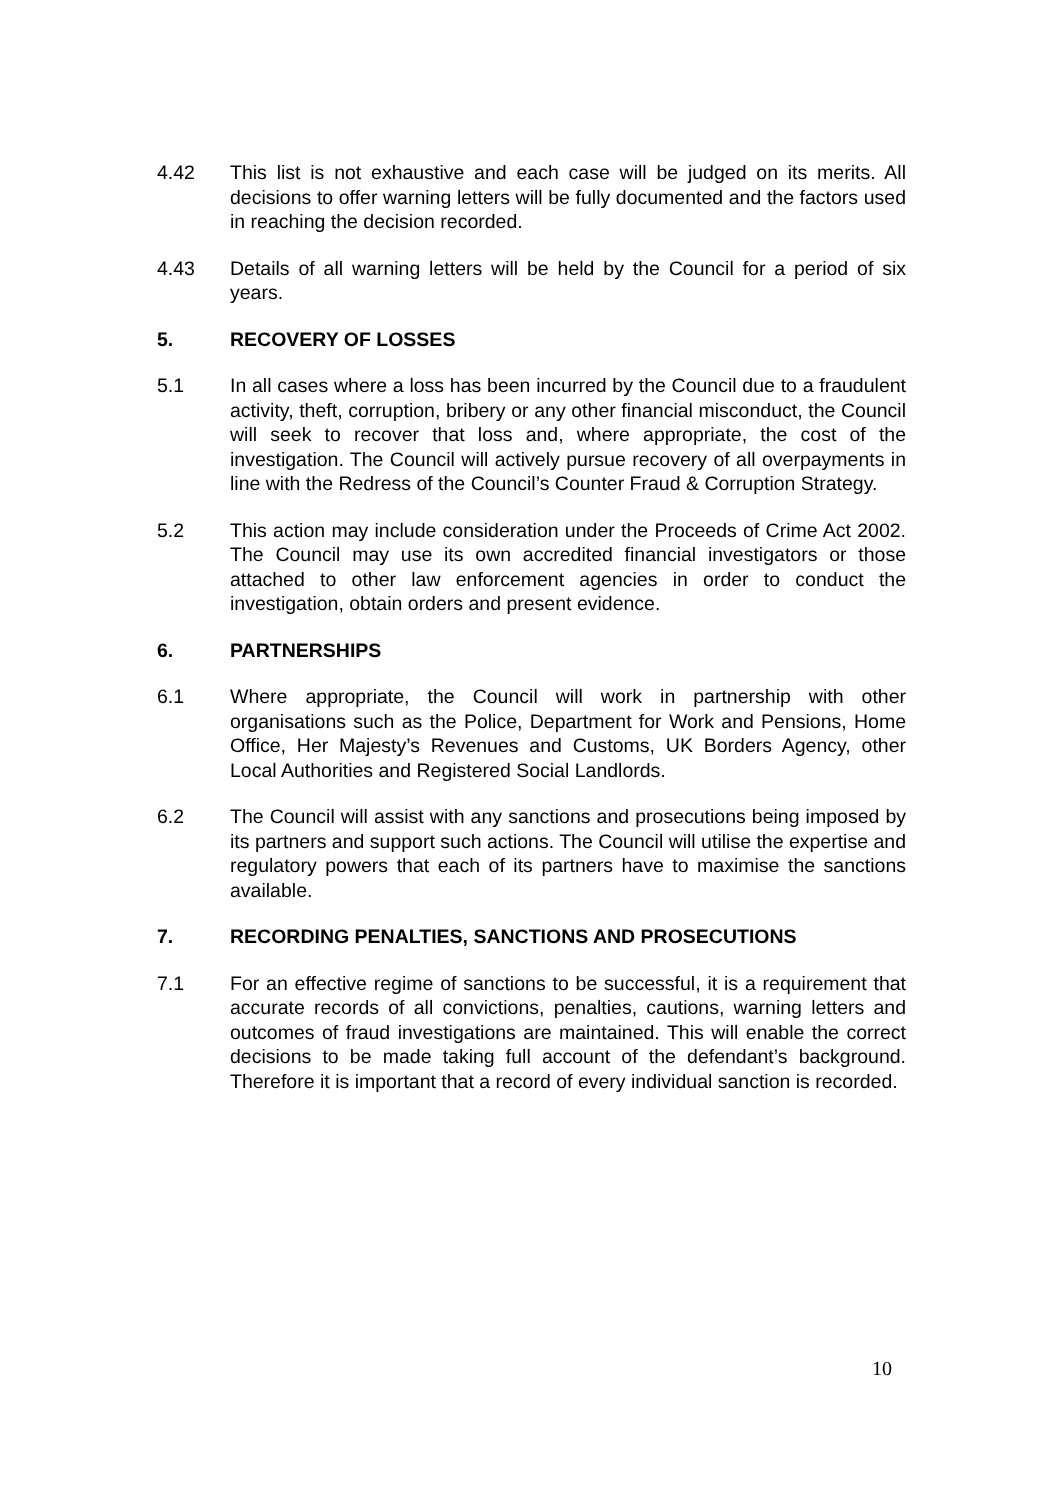4.42 This list is not exhaustive and each case will be judged on its merits. All decisions to offer warning letters will be fully documented and the factors used in reaching the decision recorded.
4.43 Details of all warning letters will be held by the Council for a period of six years.
5. RECOVERY OF LOSSES
5.1 In all cases where a loss has been incurred by the Council due to a fraudulent activity, theft, corruption, bribery or any other financial misconduct, the Council will seek to recover that loss and, where appropriate, the cost of the investigation. The Council will actively pursue recovery of all overpayments in line with the Redress of the Council’s Counter Fraud & Corruption Strategy.
5.2 This action may include consideration under the Proceeds of Crime Act 2002. The Council may use its own accredited financial investigators or those attached to other law enforcement agencies in order to conduct the investigation, obtain orders and present evidence.
6. PARTNERSHIPS
6.1 Where appropriate, the Council will work in partnership with other organisations such as the Police, Department for Work and Pensions, Home Office, Her Majesty’s Revenues and Customs, UK Borders Agency, other Local Authorities and Registered Social Landlords.
6.2 The Council will assist with any sanctions and prosecutions being imposed by its partners and support such actions. The Council will utilise the expertise and regulatory powers that each of its partners have to maximise the sanctions available.
7. RECORDING PENALTIES, SANCTIONS AND PROSECUTIONS
7.1 For an effective regime of sanctions to be successful, it is a requirement that accurate records of all convictions, penalties, cautions, warning letters and outcomes of fraud investigations are maintained. This will enable the correct decisions to be made taking full account of the defendant’s background. Therefore it is important that a record of every individual sanction is recorded.
10